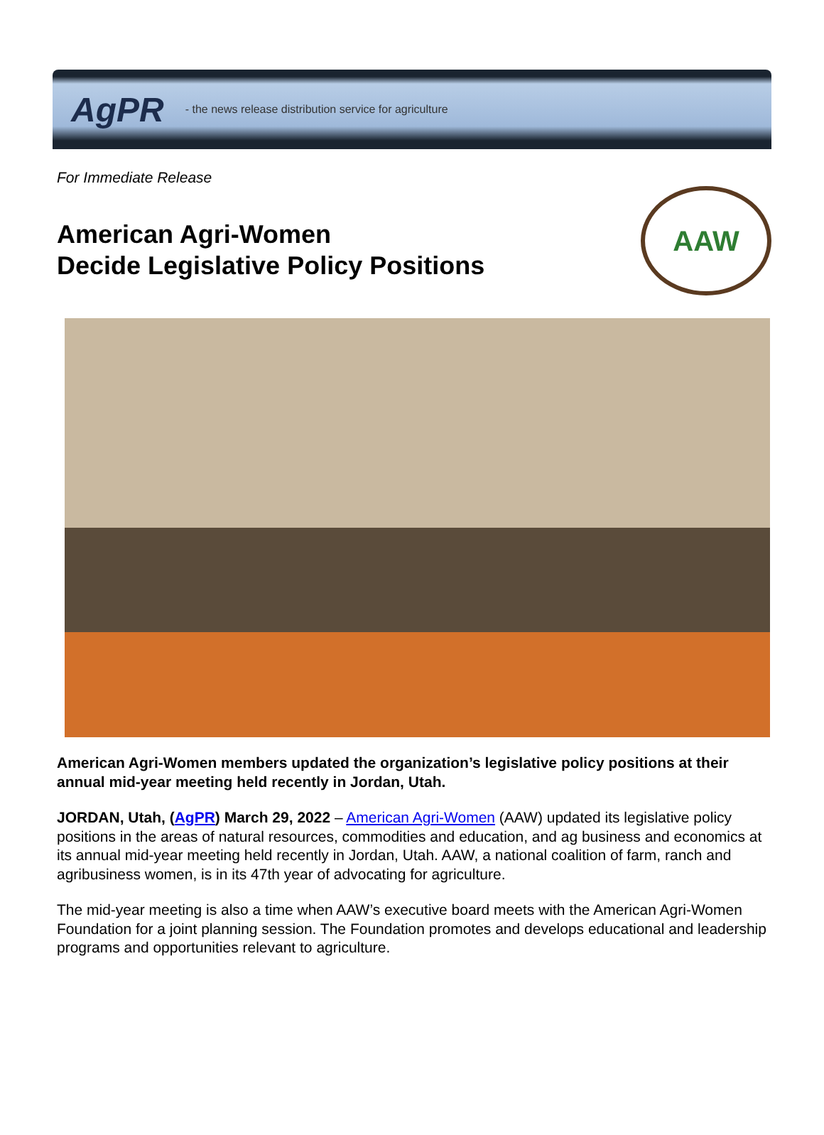AgPR - the news release distribution service for agriculture
For Immediate Release
American Agri-Women
Decide Legislative Policy Positions
AAW
American Agri-Women members updated the organization’s legislative policy positions at their annual mid-year meeting held recently in Jordan, Utah.
JORDAN, Utah, (AgPR) March 29, 2022 – American Agri-Women (AAW) updated its legislative policy positions in the areas of natural resources, commodities and education, and ag business and economics at its annual mid-year meeting held recently in Jordan, Utah. AAW, a national coalition of farm, ranch and agribusiness women, is in its 47th year of advocating for agriculture.
The mid-year meeting is also a time when AAW’s executive board meets with the American Agri-Women Foundation for a joint planning session. The Foundation promotes and develops educational and leadership programs and opportunities relevant to agriculture.